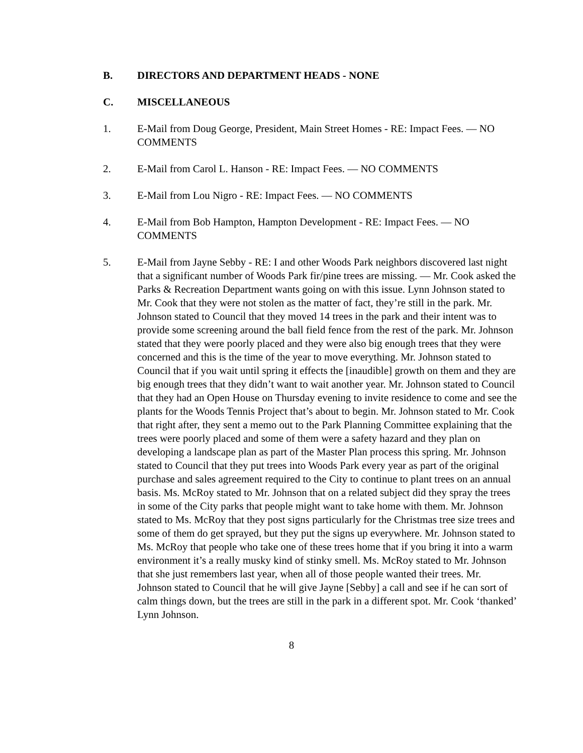B. DIRECTORS AND DEPARTMENT HEADS - NONE
C. MISCELLANEOUS
1. E-Mail from Doug George, President, Main Street Homes - RE: Impact Fees. — NO COMMENTS
2. E-Mail from Carol L. Hanson - RE: Impact Fees. — NO COMMENTS
3. E-Mail from Lou Nigro - RE: Impact Fees. — NO COMMENTS
4. E-Mail from Bob Hampton, Hampton Development - RE: Impact Fees. — NO COMMENTS
5. E-Mail from Jayne Sebby - RE: I and other Woods Park neighbors discovered last night that a significant number of Woods Park fir/pine trees are missing. — Mr. Cook asked the Parks & Recreation Department wants going on with this issue. Lynn Johnson stated to Mr. Cook that they were not stolen as the matter of fact, they’re still in the park. Mr. Johnson stated to Council that they moved 14 trees in the park and their intent was to provide some screening around the ball field fence from the rest of the park. Mr. Johnson stated that they were poorly placed and they were also big enough trees that they were concerned and this is the time of the year to move everything. Mr. Johnson stated to Council that if you wait until spring it effects the [inaudible] growth on them and they are big enough trees that they didn’t want to wait another year. Mr. Johnson stated to Council that they had an Open House on Thursday evening to invite residence to come and see the plants for the Woods Tennis Project that’s about to begin. Mr. Johnson stated to Mr. Cook that right after, they sent a memo out to the Park Planning Committee explaining that the trees were poorly placed and some of them were a safety hazard and they plan on developing a landscape plan as part of the Master Plan process this spring. Mr. Johnson stated to Council that they put trees into Woods Park every year as part of the original purchase and sales agreement required to the City to continue to plant trees on an annual basis. Ms. McRoy stated to Mr. Johnson that on a related subject did they spray the trees in some of the City parks that people might want to take home with them. Mr. Johnson stated to Ms. McRoy that they post signs particularly for the Christmas tree size trees and some of them do get sprayed, but they put the signs up everywhere. Mr. Johnson stated to Ms. McRoy that people who take one of these trees home that if you bring it into a warm environment it’s a really musky kind of stinky smell. Ms. McRoy stated to Mr. Johnson that she just remembers last year, when all of those people wanted their trees. Mr. Johnson stated to Council that he will give Jayne [Sebby] a call and see if he can sort of calm things down, but the trees are still in the park in a different spot. Mr. Cook ‘thanked’ Lynn Johnson.
8